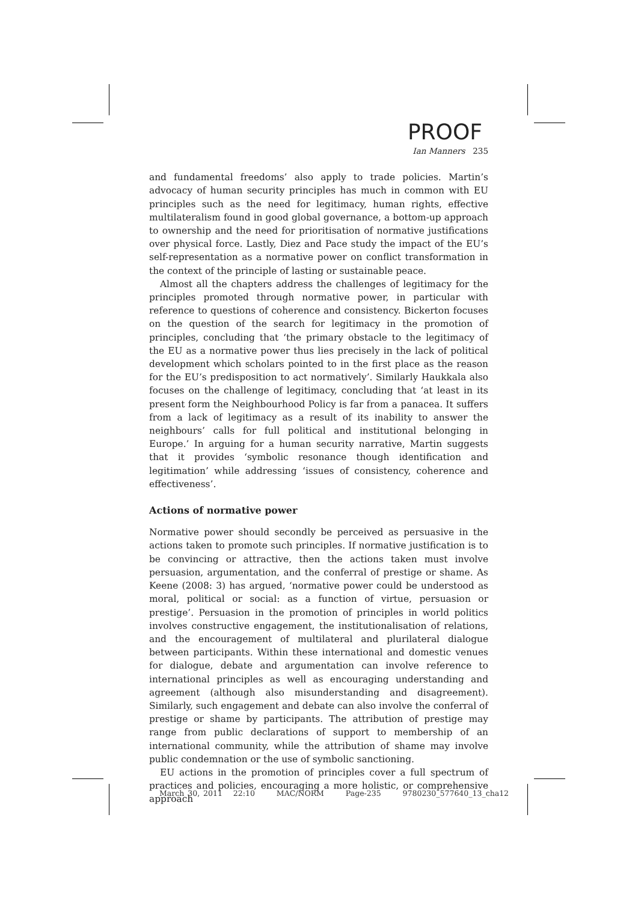PROOF
Ian Manners 235
and fundamental freedoms’ also apply to trade policies. Martin’s advocacy of human security principles has much in common with EU principles such as the need for legitimacy, human rights, effective multilateralism found in good global governance, a bottom-up approach to ownership and the need for prioritisation of normative justifications over physical force. Lastly, Diez and Pace study the impact of the EU’s self-representation as a normative power on conflict transformation in the context of the principle of lasting or sustainable peace.
Almost all the chapters address the challenges of legitimacy for the principles promoted through normative power, in particular with reference to questions of coherence and consistency. Bickerton focuses on the question of the search for legitimacy in the promotion of principles, concluding that ‘the primary obstacle to the legitimacy of the EU as a normative power thus lies precisely in the lack of political development which scholars pointed to in the first place as the reason for the EU’s predisposition to act normatively’. Similarly Haukkala also focuses on the challenge of legitimacy, concluding that ‘at least in its present form the Neighbourhood Policy is far from a panacea. It suffers from a lack of legitimacy as a result of its inability to answer the neighbours’ calls for full political and institutional belonging in Europe.’ In arguing for a human security narrative, Martin suggests that it provides ‘symbolic resonance though identification and legitimation’ while addressing ‘issues of consistency, coherence and effectiveness’.
Actions of normative power
Normative power should secondly be perceived as persuasive in the actions taken to promote such principles. If normative justification is to be convincing or attractive, then the actions taken must involve persuasion, argumentation, and the conferral of prestige or shame. As Keene (2008: 3) has argued, ‘normative power could be understood as moral, political or social: as a function of virtue, persuasion or prestige’. Persuasion in the promotion of principles in world politics involves constructive engagement, the institutionalisation of relations, and the encouragement of multilateral and plurilateral dialogue between participants. Within these international and domestic venues for dialogue, debate and argumentation can involve reference to international principles as well as encouraging understanding and agreement (although also misunderstanding and disagreement). Similarly, such engagement and debate can also involve the conferral of prestige or shame by participants. The attribution of prestige may range from public declarations of support to membership of an international community, while the attribution of shame may involve public condemnation or the use of symbolic sanctioning.
EU actions in the promotion of principles cover a full spectrum of practices and policies, encouraging a more holistic, or comprehensive approach
March 30, 2011 22:10 MAC/NORM Page-235 9780230_577640_13_cha12